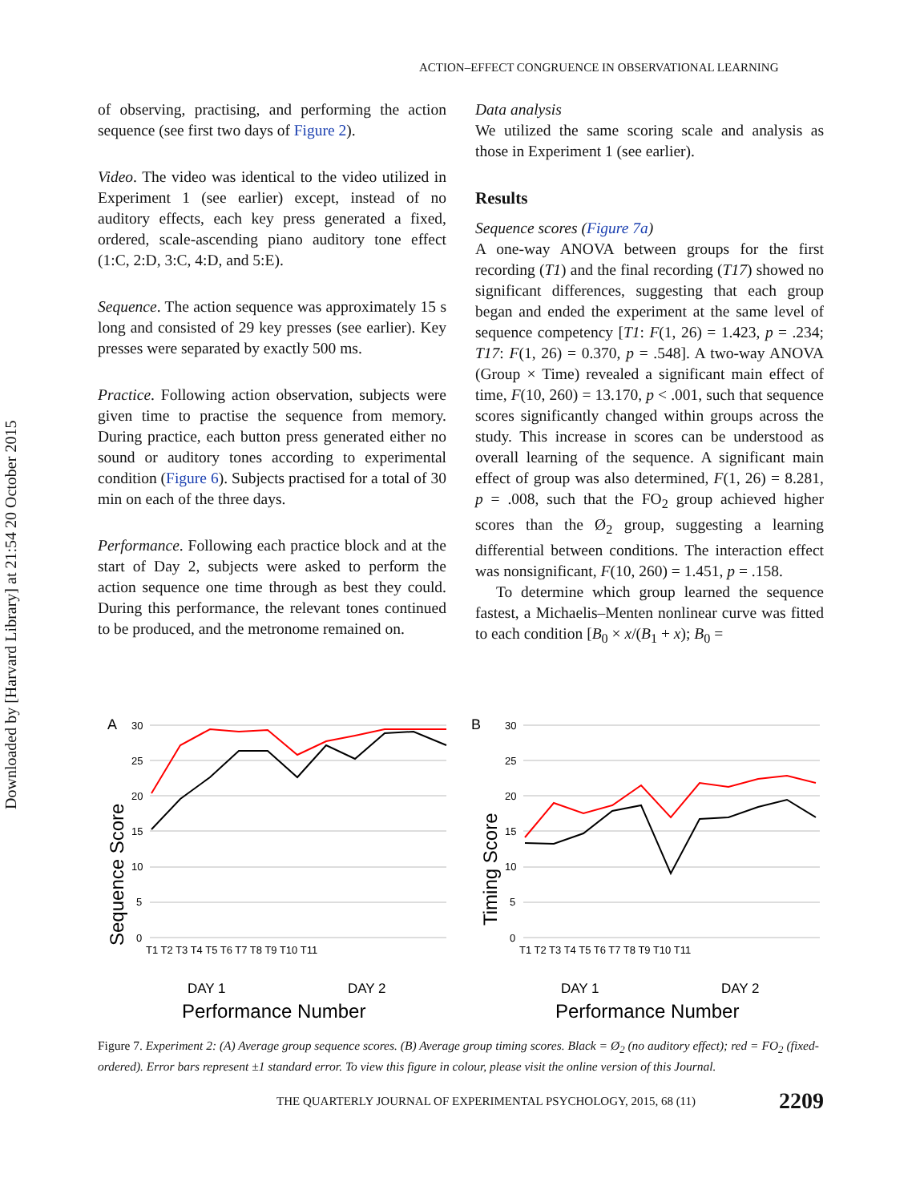Downloaded by [Harvard Library] at 21:54 20 October 2015
ACTION–EFFECT CONGRUENCE IN OBSERVATIONAL LEARNING
of observing, practising, and performing the action sequence (see first two days of Figure 2).
Video. The video was identical to the video utilized in Experiment 1 (see earlier) except, instead of no auditory effects, each key press generated a fixed, ordered, scale-ascending piano auditory tone effect (1:C, 2:D, 3:C, 4:D, and 5:E).
Sequence. The action sequence was approximately 15 s long and consisted of 29 key presses (see earlier). Key presses were separated by exactly 500 ms.
Practice. Following action observation, subjects were given time to practise the sequence from memory. During practice, each button press generated either no sound or auditory tones according to experimental condition (Figure 6). Subjects practised for a total of 30 min on each of the three days.
Performance. Following each practice block and at the start of Day 2, subjects were asked to perform the action sequence one time through as best they could. During this performance, the relevant tones continued to be produced, and the metronome remained on.
Data analysis
We utilized the same scoring scale and analysis as those in Experiment 1 (see earlier).
Results
Sequence scores (Figure 7a)
A one-way ANOVA between groups for the first recording (T1) and the final recording (T17) showed no significant differences, suggesting that each group began and ended the experiment at the same level of sequence competency [T1: F(1, 26) = 1.423, p = .234; T17: F(1, 26) = 0.370, p = .548]. A two-way ANOVA (Group × Time) revealed a significant main effect of time, F(10, 260) = 13.170, p < .001, such that sequence scores significantly changed within groups across the study. This increase in scores can be understood as overall learning of the sequence. A significant main effect of group was also determined, F(1, 26) = 8.281, p = .008, such that the FO<sub>2</sub> group achieved higher scores than the Ø<sub>2</sub> group, suggesting a learning differential between conditions. The interaction effect was nonsignificant, F(10, 260) = 1.451, p = .158.
To determine which group learned the sequence fastest, a Michaelis–Menten nonlinear curve was fitted to each condition [B<sub>0</sub> × x/(B<sub>1</sub> + x); B<sub>0</sub> =
A
30
25
20
15
10
5
0
Sequence Score
T1 T2 T3 T4 T5 T6 T7 T8 T9 T10 T11
DAY 1
DAY 2
Performance Number
B
30
25
20
15
10
5
0
Timing Score
T1 T2 T3 T4 T5 T6 T7 T8 T9 T10 T11
DAY 1
DAY 2
Performance Number
Figure 7. Experiment 2: (A) Average group sequence scores. (B) Average group timing scores. Black = Ø<sub>2</sub> (no auditory effect); red = FO<sub>2</sub> (fixed-ordered). Error bars represent ±1 standard error. To view this figure in colour, please visit the online version of this Journal.
THE QUARTERLY JOURNAL OF EXPERIMENTAL PSYCHOLOGY, 2015, 68 (11) 2209